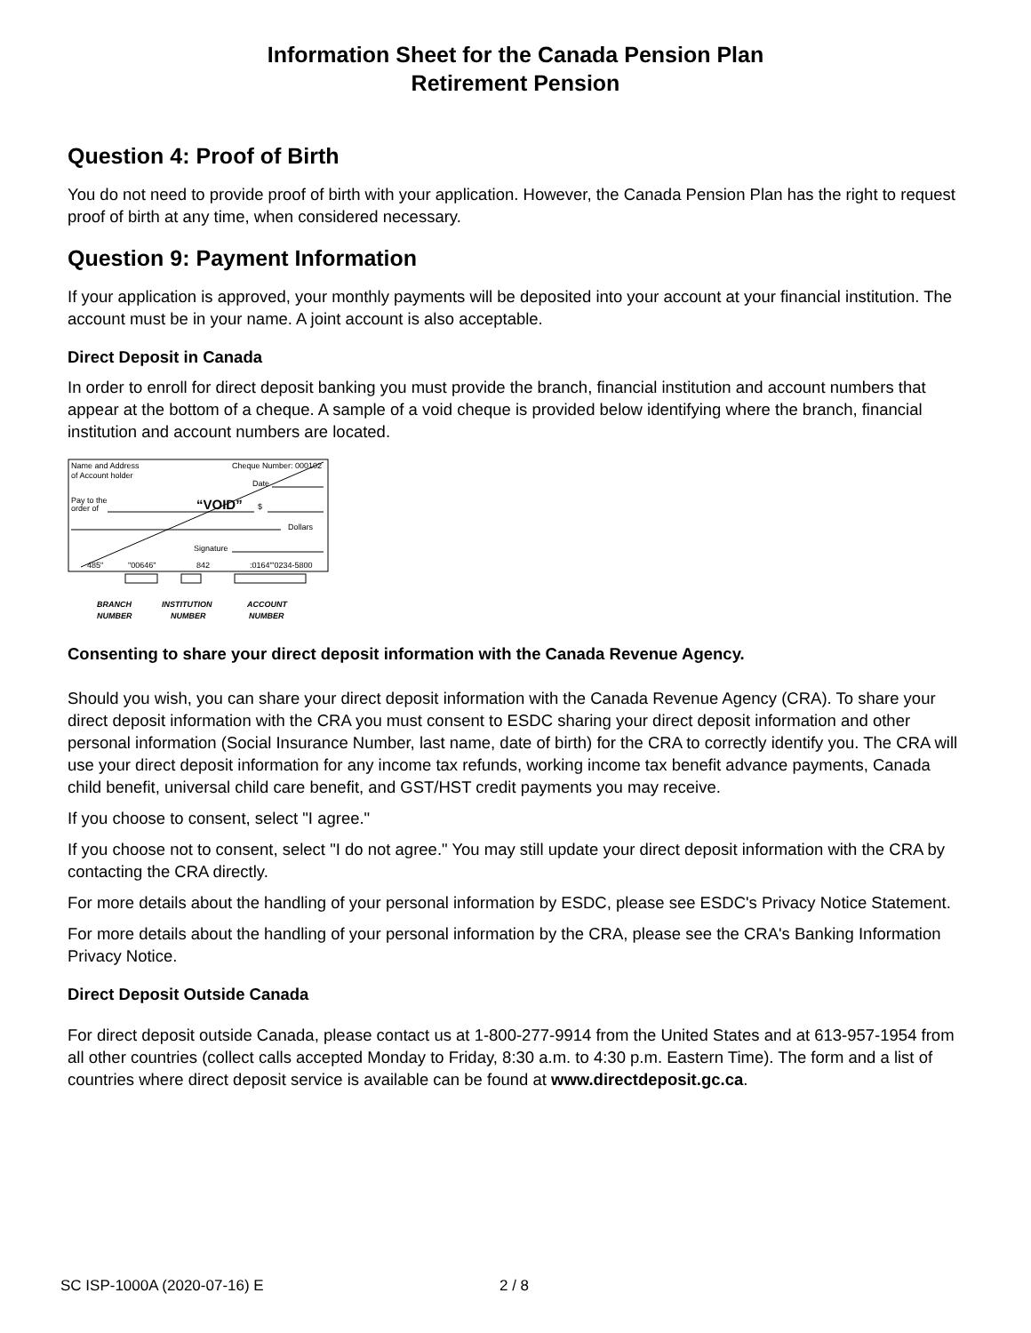Information Sheet for the Canada Pension Plan
Retirement Pension
Question 4: Proof of Birth
You do not need to provide proof of birth with your application. However, the Canada Pension Plan has the right to request proof of birth at any time, when considered necessary.
Question 9: Payment Information
If your application is approved, your monthly payments will be deposited into your account at your financial institution. The account must be in your name. A joint account is also acceptable.
Direct Deposit in Canada
In order to enroll for direct deposit banking you must provide the branch, financial institution and account numbers that appear at the bottom of a cheque. A sample of a void cheque is provided below identifying where the branch, financial institution and account numbers are located.
Name and Address
of Account holder
Cheque Number: 000102
Date
Pay to the
order of
“VOID”
$
Dollars
Signature
485"
"00646"
842
:0164"'0234-5800
BRANCH
NUMBER
INSTITUTION
NUMBER
ACCOUNT
NUMBER
Consenting to share your direct deposit information with the Canada Revenue Agency.
Should you wish, you can share your direct deposit information with the Canada Revenue Agency (CRA). To share your direct deposit information with the CRA you must consent to ESDC sharing your direct deposit information and other personal information (Social Insurance Number, last name, date of birth) for the CRA to correctly identify you. The CRA will use your direct deposit information for any income tax refunds, working income tax benefit advance payments, Canada child benefit, universal child care benefit, and GST/HST credit payments you may receive.
If you choose to consent, select "I agree."
If you choose not to consent, select "I do not agree." You may still update your direct deposit information with the CRA by contacting the CRA directly.
For more details about the handling of your personal information by ESDC, please see ESDC's Privacy Notice Statement.
For more details about the handling of your personal information by the CRA, please see the CRA's Banking Information Privacy Notice.
Direct Deposit Outside Canada
For direct deposit outside Canada, please contact us at 1-800-277-9914 from the United States and at 613-957-1954 from all other countries (collect calls accepted Monday to Friday, 8:30 a.m. to 4:30 p.m. Eastern Time). The form and a list of countries where direct deposit service is available can be found at www.directdeposit.gc.ca.
SC ISP-1000A (2020-07-16) E 2 / 8